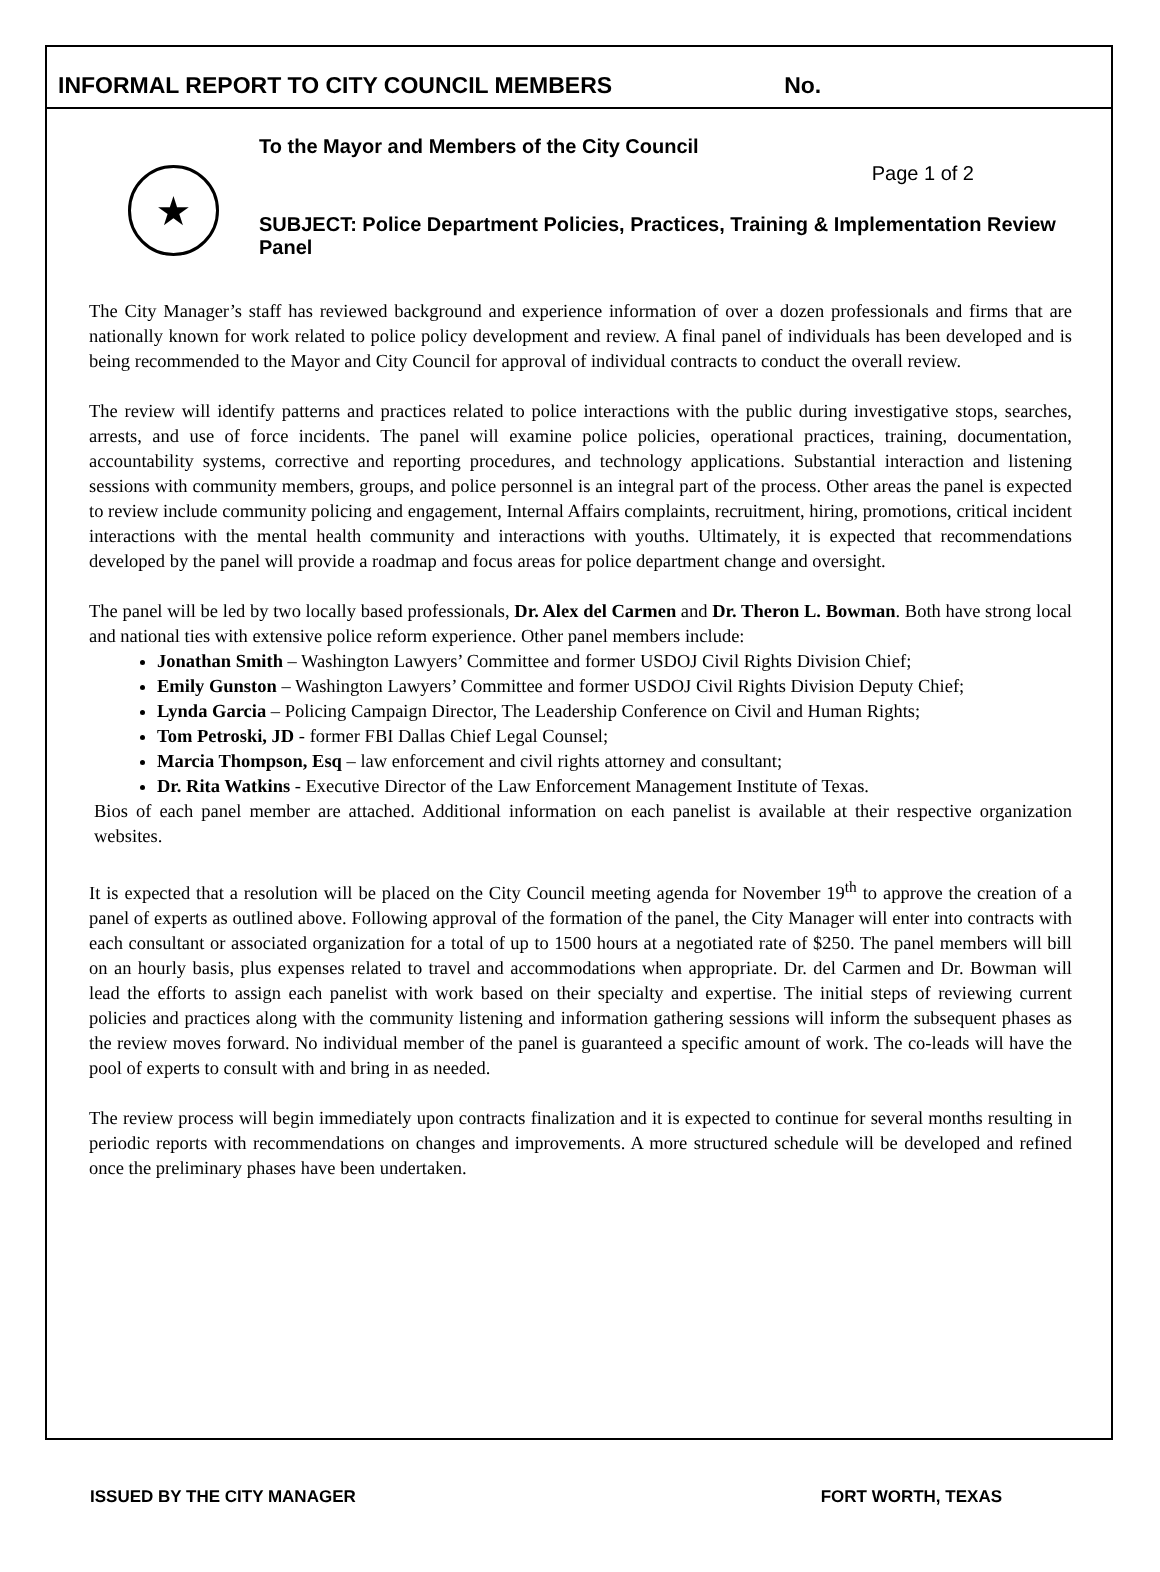INFORMAL REPORT TO CITY COUNCIL MEMBERS No.
★
To the Mayor and Members of the City Council
Page 1 of 2
SUBJECT: Police Department Policies, Practices, Training & Implementation Review Panel
The City Manager’s staff has reviewed background and experience information of over a dozen professionals and firms that are nationally known for work related to police policy development and review. A final panel of individuals has been developed and is being recommended to the Mayor and City Council for approval of individual contracts to conduct the overall review.
The review will identify patterns and practices related to police interactions with the public during investigative stops, searches, arrests, and use of force incidents. The panel will examine police policies, operational practices, training, documentation, accountability systems, corrective and reporting procedures, and technology applications. Substantial interaction and listening sessions with community members, groups, and police personnel is an integral part of the process. Other areas the panel is expected to review include community policing and engagement, Internal Affairs complaints, recruitment, hiring, promotions, critical incident interactions with the mental health community and interactions with youths. Ultimately, it is expected that recommendations developed by the panel will provide a roadmap and focus areas for police department change and oversight.
The panel will be led by two locally based professionals, Dr. Alex del Carmen and Dr. Theron L. Bowman. Both have strong local and national ties with extensive police reform experience. Other panel members include:
Jonathan Smith – Washington Lawyers’ Committee and former USDOJ Civil Rights Division Chief;
Emily Gunston – Washington Lawyers’ Committee and former USDOJ Civil Rights Division Deputy Chief;
Lynda Garcia – Policing Campaign Director, The Leadership Conference on Civil and Human Rights;
Tom Petroski, JD - former FBI Dallas Chief Legal Counsel;
Marcia Thompson, Esq – law enforcement and civil rights attorney and consultant;
Dr. Rita Watkins - Executive Director of the Law Enforcement Management Institute of Texas.
Bios of each panel member are attached. Additional information on each panelist is available at their respective organization websites.
It is expected that a resolution will be placed on the City Council meeting agenda for November 19<sup>th</sup> to approve the creation of a panel of experts as outlined above. Following approval of the formation of the panel, the City Manager will enter into contracts with each consultant or associated organization for a total of up to 1500 hours at a negotiated rate of $250. The panel members will bill on an hourly basis, plus expenses related to travel and accommodations when appropriate. Dr. del Carmen and Dr. Bowman will lead the efforts to assign each panelist with work based on their specialty and expertise. The initial steps of reviewing current policies and practices along with the community listening and information gathering sessions will inform the subsequent phases as the review moves forward. No individual member of the panel is guaranteed a specific amount of work. The co-leads will have the pool of experts to consult with and bring in as needed.
The review process will begin immediately upon contracts finalization and it is expected to continue for several months resulting in periodic reports with recommendations on changes and improvements. A more structured schedule will be developed and refined once the preliminary phases have been undertaken.
ISSUED BY THE CITY MANAGER FORT WORTH, TEXAS